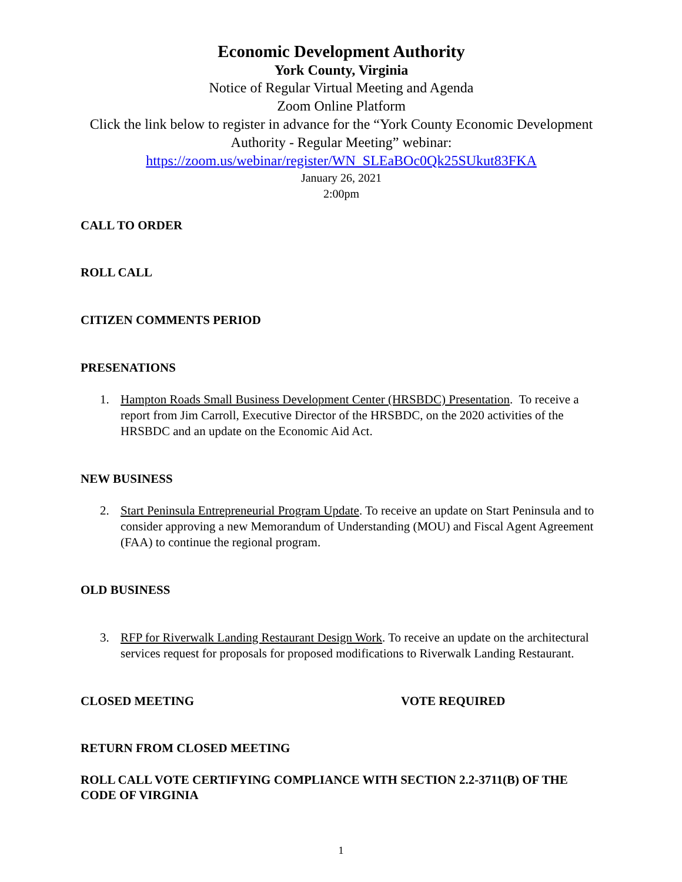Economic Development Authority
York County, Virginia
Notice of Regular Virtual Meeting and Agenda
Zoom Online Platform
Click the link below to register in advance for the “York County Economic Development Authority - Regular Meeting” webinar:
https://zoom.us/webinar/register/WN_SLEaBOc0Qk25SUkut83FKA
January 26, 2021
2:00pm
CALL TO ORDER
ROLL CALL
CITIZEN COMMENTS PERIOD
PRESENATIONS
1. Hampton Roads Small Business Development Center (HRSBDC) Presentation. To receive a report from Jim Carroll, Executive Director of the HRSBDC, on the 2020 activities of the HRSBDC and an update on the Economic Aid Act.
NEW BUSINESS
2. Start Peninsula Entrepreneurial Program Update. To receive an update on Start Peninsula and to consider approving a new Memorandum of Understanding (MOU) and Fiscal Agent Agreement (FAA) to continue the regional program.
OLD BUSINESS
3. RFP for Riverwalk Landing Restaurant Design Work. To receive an update on the architectural services request for proposals for proposed modifications to Riverwalk Landing Restaurant.
CLOSED MEETING VOTE REQUIRED
RETURN FROM CLOSED MEETING
ROLL CALL VOTE CERTIFYING COMPLIANCE WITH SECTION 2.2-3711(B) OF THE CODE OF VIRGINIA
1